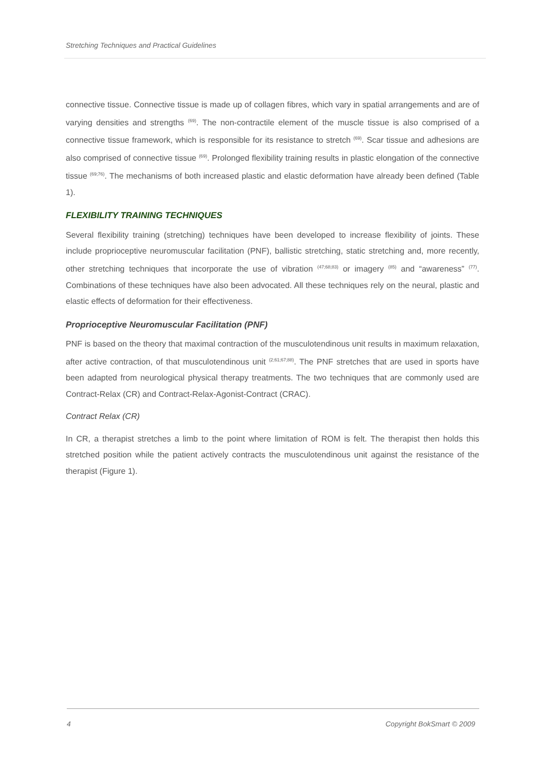Stretching Techniques and Practical Guidelines
connective tissue. Connective tissue is made up of collagen fibres, which vary in spatial arrangements and are of varying densities and strengths <sup>(69)</sup>. The non-contractile element of the muscle tissue is also comprised of a connective tissue framework, which is responsible for its resistance to stretch <sup>(69)</sup>. Scar tissue and adhesions are also comprised of connective tissue <sup>(69)</sup>. Prolonged flexibility training results in plastic elongation of the connective tissue <sup>(69;76)</sup>. The mechanisms of both increased plastic and elastic deformation have already been defined (Table 1).
FLEXIBILITY TRAINING TECHNIQUES
Several flexibility training (stretching) techniques have been developed to increase flexibility of joints. These include proprioceptive neuromuscular facilitation (PNF), ballistic stretching, static stretching and, more recently, other stretching techniques that incorporate the use of vibration <sup>(47;68;83)</sup> or imagery <sup>(85)</sup> and “awareness” <sup>(77)</sup>. Combinations of these techniques have also been advocated. All these techniques rely on the neural, plastic and elastic effects of deformation for their effectiveness.
Proprioceptive Neuromuscular Facilitation (PNF)
PNF is based on the theory that maximal contraction of the musculotendinous unit results in maximum relaxation, after active contraction, of that musculotendinous unit <sup>(2;61;67;88)</sup>. The PNF stretches that are used in sports have been adapted from neurological physical therapy treatments. The two techniques that are commonly used are Contract-Relax (CR) and Contract-Relax-Agonist-Contract (CRAC).
Contract Relax (CR)
In CR, a therapist stretches a limb to the point where limitation of ROM is felt. The therapist then holds this stretched position while the patient actively contracts the musculotendinous unit against the resistance of the therapist (Figure 1).
4 Copyright BokSmart © 2009